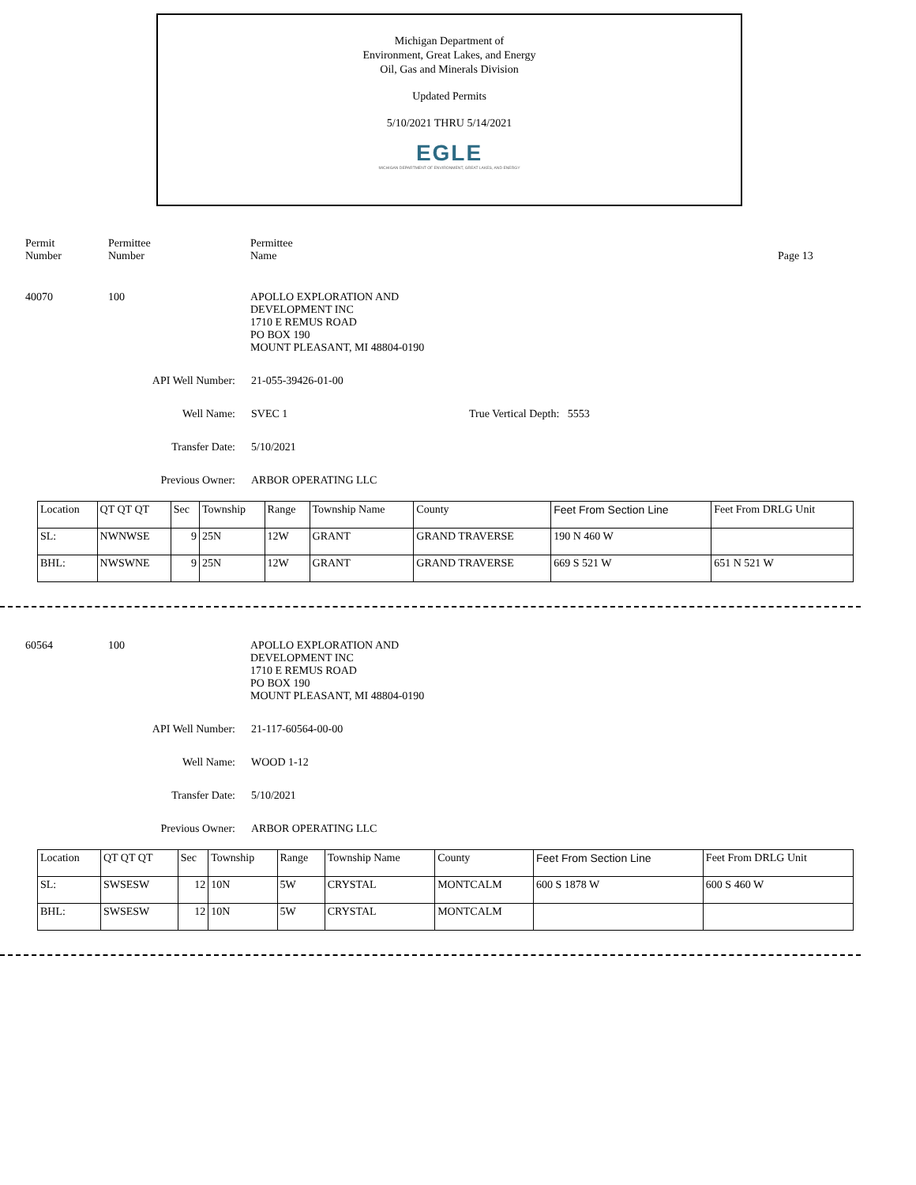Michigan Department of
Environment, Great Lakes, and Energy
Oil, Gas and Minerals Division
Updated Permits
5/10/2021 THRU 5/14/2021
EGLE
MICHIGAN DEPARTMENT OF ENVIRONMENT, GREAT LAKES, AND ENERGY
Permit
Number
Permittee
Number
Permittee
Name
Page 13
40070 100 APOLLO EXPLORATION AND
DEVELOPMENT INC
1710 E REMUS ROAD
PO BOX 190
MOUNT PLEASANT, MI 48804-0190
API Well Number: 21-055-39426-01-00
Well Name: SVEC 1 True Vertical Depth: 5553
Transfer Date: 5/10/2021
Previous Owner: ARBOR OPERATING LLC
| Location | QT QT QT | Sec | Township | Range | Township Name | County | Feet From Section Line | Feet From DRLG Unit |
| --- | --- | --- | --- | --- | --- | --- | --- | --- |
| SL: | NWNWSE | 9 | 25N | 12W | GRANT | GRAND TRAVERSE | 190 N 460 W | |
| BHL: | NWSWNE | 9 | 25N | 12W | GRANT | GRAND TRAVERSE | 669 S 521 W | 651 N 521 W |
60564 100 APOLLO EXPLORATION AND
DEVELOPMENT INC
1710 E REMUS ROAD
PO BOX 190
MOUNT PLEASANT, MI 48804-0190
API Well Number: 21-117-60564-00-00
Well Name: WOOD 1-12
Transfer Date: 5/10/2021
Previous Owner: ARBOR OPERATING LLC
| Location | QT QT QT | Sec | Township | Range | Township Name | County | Feet From Section Line | Feet From DRLG Unit |
| --- | --- | --- | --- | --- | --- | --- | --- | --- |
| SL: | SWSESW | 12 | 10N | 5W | CRYSTAL | MONTCALM | 600 S 1878 W | 600 S 460 W |
| BHL: | SWSESW | 12 | 10N | 5W | CRYSTAL | MONTCALM | | |